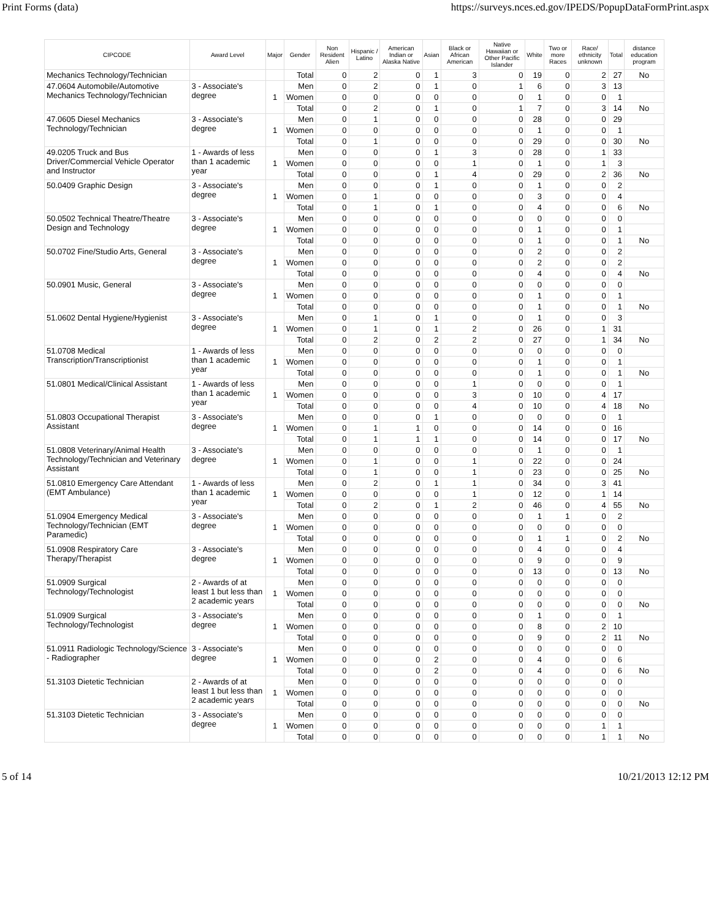Print Forms (data) https://surveys.nces.ed.gov/IPEDS/PopupDataFormPrint.aspx
| CIPCODE | Award Level | Major | Gender | Non Resident Alien | Hispanic / Latino | American Indian or Alaska Native | Asian | Black or African American | Native Hawaiian or Other Pacific Islander | White | Two or more Races | Race/ ethnicity unknown | Total | distance education program |
| --- | --- | --- | --- | --- | --- | --- | --- | --- | --- | --- | --- | --- | --- | --- |
| Mechanics Technology/Technician | | | Total | 0 | 2 | 0 | 1 | 3 | 0 | 19 | 0 | 2 | 27 | No |
| 47.0604 Automobile/Automotive Mechanics Technology/Technician | 3 - Associate's degree | 1 | Men | 0 | 2 | 0 | 1 | 0 | 1 | 6 | 0 | 3 | 13 | |
| | | | Women | 0 | 0 | 0 | 0 | 0 | 0 | 1 | 0 | 0 | 1 | |
| | | | Total | 0 | 2 | 0 | 1 | 0 | 1 | 7 | 0 | 3 | 14 | No |
| 47.0605 Diesel Mechanics Technology/Technician | 3 - Associate's degree | 1 | Men | 0 | 1 | 0 | 0 | 0 | 0 | 28 | 0 | 0 | 29 | |
| | | | Women | 0 | 0 | 0 | 0 | 0 | 0 | 1 | 0 | 0 | 1 | |
| | | | Total | 0 | 1 | 0 | 0 | 0 | 0 | 29 | 0 | 0 | 30 | No |
| 49.0205 Truck and Bus Driver/Commercial Vehicle Operator and Instructor | 1 - Awards of less than 1 academic year | 1 | Men | 0 | 0 | 0 | 1 | 3 | 0 | 28 | 0 | 1 | 33 | |
| | | | Women | 0 | 0 | 0 | 0 | 1 | 0 | 1 | 0 | 1 | 3 | |
| | | | Total | 0 | 0 | 0 | 1 | 4 | 0 | 29 | 0 | 2 | 36 | No |
| 50.0409 Graphic Design | 3 - Associate's degree | 1 | Men | 0 | 0 | 0 | 1 | 0 | 0 | 1 | 0 | 0 | 2 | |
| | | | Women | 0 | 1 | 0 | 0 | 0 | 0 | 3 | 0 | 0 | 4 | |
| | | | Total | 0 | 1 | 0 | 1 | 0 | 0 | 4 | 0 | 0 | 6 | No |
| 50.0502 Technical Theatre/Theatre Design and Technology | 3 - Associate's degree | 1 | Men | 0 | 0 | 0 | 0 | 0 | 0 | 0 | 0 | 0 | 0 | |
| | | | Women | 0 | 0 | 0 | 0 | 0 | 0 | 1 | 0 | 0 | 1 | |
| | | | Total | 0 | 0 | 0 | 0 | 0 | 0 | 1 | 0 | 0 | 1 | No |
| 50.0702 Fine/Studio Arts, General | 3 - Associate's degree | 1 | Men | 0 | 0 | 0 | 0 | 0 | 0 | 2 | 0 | 0 | 2 | |
| | | | Women | 0 | 0 | 0 | 0 | 0 | 0 | 2 | 0 | 0 | 2 | |
| | | | Total | 0 | 0 | 0 | 0 | 0 | 0 | 4 | 0 | 0 | 4 | No |
| 50.0901 Music, General | 3 - Associate's degree | 1 | Men | 0 | 0 | 0 | 0 | 0 | 0 | 0 | 0 | 0 | 0 | |
| | | | Women | 0 | 0 | 0 | 0 | 0 | 0 | 1 | 0 | 0 | 1 | |
| | | | Total | 0 | 0 | 0 | 0 | 0 | 0 | 1 | 0 | 0 | 1 | No |
| 51.0602 Dental Hygiene/Hygienist | 3 - Associate's degree | 1 | Men | 0 | 1 | 0 | 1 | 0 | 0 | 1 | 0 | 0 | 3 | |
| | | | Women | 0 | 1 | 0 | 1 | 2 | 0 | 26 | 0 | 1 | 31 | |
| | | | Total | 0 | 2 | 0 | 2 | 2 | 0 | 27 | 0 | 1 | 34 | No |
| 51.0708 Medical Transcription/Transcriptionist | 1 - Awards of less than 1 academic year | 1 | Men | 0 | 0 | 0 | 0 | 0 | 0 | 0 | 0 | 0 | 0 | |
| | | | Women | 0 | 0 | 0 | 0 | 0 | 0 | 1 | 0 | 0 | 1 | |
| | | | Total | 0 | 0 | 0 | 0 | 0 | 0 | 1 | 0 | 0 | 1 | No |
| 51.0801 Medical/Clinical Assistant | 1 - Awards of less than 1 academic year | 1 | Men | 0 | 0 | 0 | 0 | 1 | 0 | 0 | 0 | 0 | 1 | |
| | | | Women | 0 | 0 | 0 | 0 | 3 | 0 | 10 | 0 | 4 | 17 | |
| | | | Total | 0 | 0 | 0 | 0 | 4 | 0 | 10 | 0 | 4 | 18 | No |
| 51.0803 Occupational Therapist Assistant | 3 - Associate's degree | 1 | Men | 0 | 0 | 0 | 1 | 0 | 0 | 0 | 0 | 0 | 1 | |
| | | | Women | 0 | 1 | 1 | 0 | 0 | 0 | 14 | 0 | 0 | 16 | |
| | | | Total | 0 | 1 | 1 | 1 | 0 | 0 | 14 | 0 | 0 | 17 | No |
| 51.0808 Veterinary/Animal Health Technology/Technician and Veterinary Assistant | 3 - Associate's degree | 1 | Men | 0 | 0 | 0 | 0 | 0 | 0 | 1 | 0 | 0 | 1 | |
| | | | Women | 0 | 1 | 0 | 0 | 1 | 0 | 22 | 0 | 0 | 24 | |
| | | | Total | 0 | 1 | 0 | 0 | 1 | 0 | 23 | 0 | 0 | 25 | No |
| 51.0810 Emergency Care Attendant (EMT Ambulance) | 1 - Awards of less than 1 academic year | 1 | Men | 0 | 2 | 0 | 1 | 1 | 0 | 34 | 0 | 3 | 41 | |
| | | | Women | 0 | 0 | 0 | 0 | 1 | 0 | 12 | 0 | 1 | 14 | |
| | | | Total | 0 | 2 | 0 | 1 | 2 | 0 | 46 | 0 | 4 | 55 | No |
| 51.0904 Emergency Medical Technology/Technician (EMT Paramedic) | 3 - Associate's degree | 1 | Men | 0 | 0 | 0 | 0 | 0 | 0 | 1 | 1 | 0 | 2 | |
| | | | Women | 0 | 0 | 0 | 0 | 0 | 0 | 0 | 0 | 0 | 0 | |
| | | | Total | 0 | 0 | 0 | 0 | 0 | 0 | 1 | 1 | 0 | 2 | No |
| 51.0908 Respiratory Care Therapy/Therapist | 3 - Associate's degree | 1 | Men | 0 | 0 | 0 | 0 | 0 | 0 | 4 | 0 | 0 | 4 | |
| | | | Women | 0 | 0 | 0 | 0 | 0 | 0 | 9 | 0 | 0 | 9 | |
| | | | Total | 0 | 0 | 0 | 0 | 0 | 0 | 13 | 0 | 0 | 13 | No |
| 51.0909 Surgical Technology/Technologist | 2 - Awards of at least 1 but less than 2 academic years | 1 | Men | 0 | 0 | 0 | 0 | 0 | 0 | 0 | 0 | 0 | 0 | |
| | | | Women | 0 | 0 | 0 | 0 | 0 | 0 | 0 | 0 | 0 | 0 | |
| | | | Total | 0 | 0 | 0 | 0 | 0 | 0 | 0 | 0 | 0 | 0 | No |
| 51.0909 Surgical Technology/Technologist | 3 - Associate's degree | 1 | Men | 0 | 0 | 0 | 0 | 0 | 0 | 1 | 0 | 0 | 1 | |
| | | | Women | 0 | 0 | 0 | 0 | 0 | 0 | 8 | 0 | 2 | 10 | |
| | | | Total | 0 | 0 | 0 | 0 | 0 | 0 | 9 | 0 | 2 | 11 | No |
| 51.0911 Radiologic Technology/Science - Radiographer | 3 - Associate's degree | 1 | Men | 0 | 0 | 0 | 0 | 0 | 0 | 0 | 0 | 0 | 0 | |
| | | | Women | 0 | 0 | 0 | 2 | 0 | 0 | 4 | 0 | 0 | 6 | |
| | | | Total | 0 | 0 | 0 | 2 | 0 | 0 | 4 | 0 | 0 | 6 | No |
| 51.3103 Dietetic Technician | 2 - Awards of at least 1 but less than 2 academic years | 1 | Men | 0 | 0 | 0 | 0 | 0 | 0 | 0 | 0 | 0 | 0 | |
| | | | Women | 0 | 0 | 0 | 0 | 0 | 0 | 0 | 0 | 0 | 0 | |
| | | | Total | 0 | 0 | 0 | 0 | 0 | 0 | 0 | 0 | 0 | 0 | No |
| 51.3103 Dietetic Technician | 3 - Associate's degree | 1 | Men | 0 | 0 | 0 | 0 | 0 | 0 | 0 | 0 | 0 | 0 | |
| | | | Women | 0 | 0 | 0 | 0 | 0 | 0 | 0 | 0 | 1 | 1 | |
| | | | Total | 0 | 0 | 0 | 0 | 0 | 0 | 0 | 0 | 1 | 1 | No |
5 of 14 10/21/2013 12:12 PM